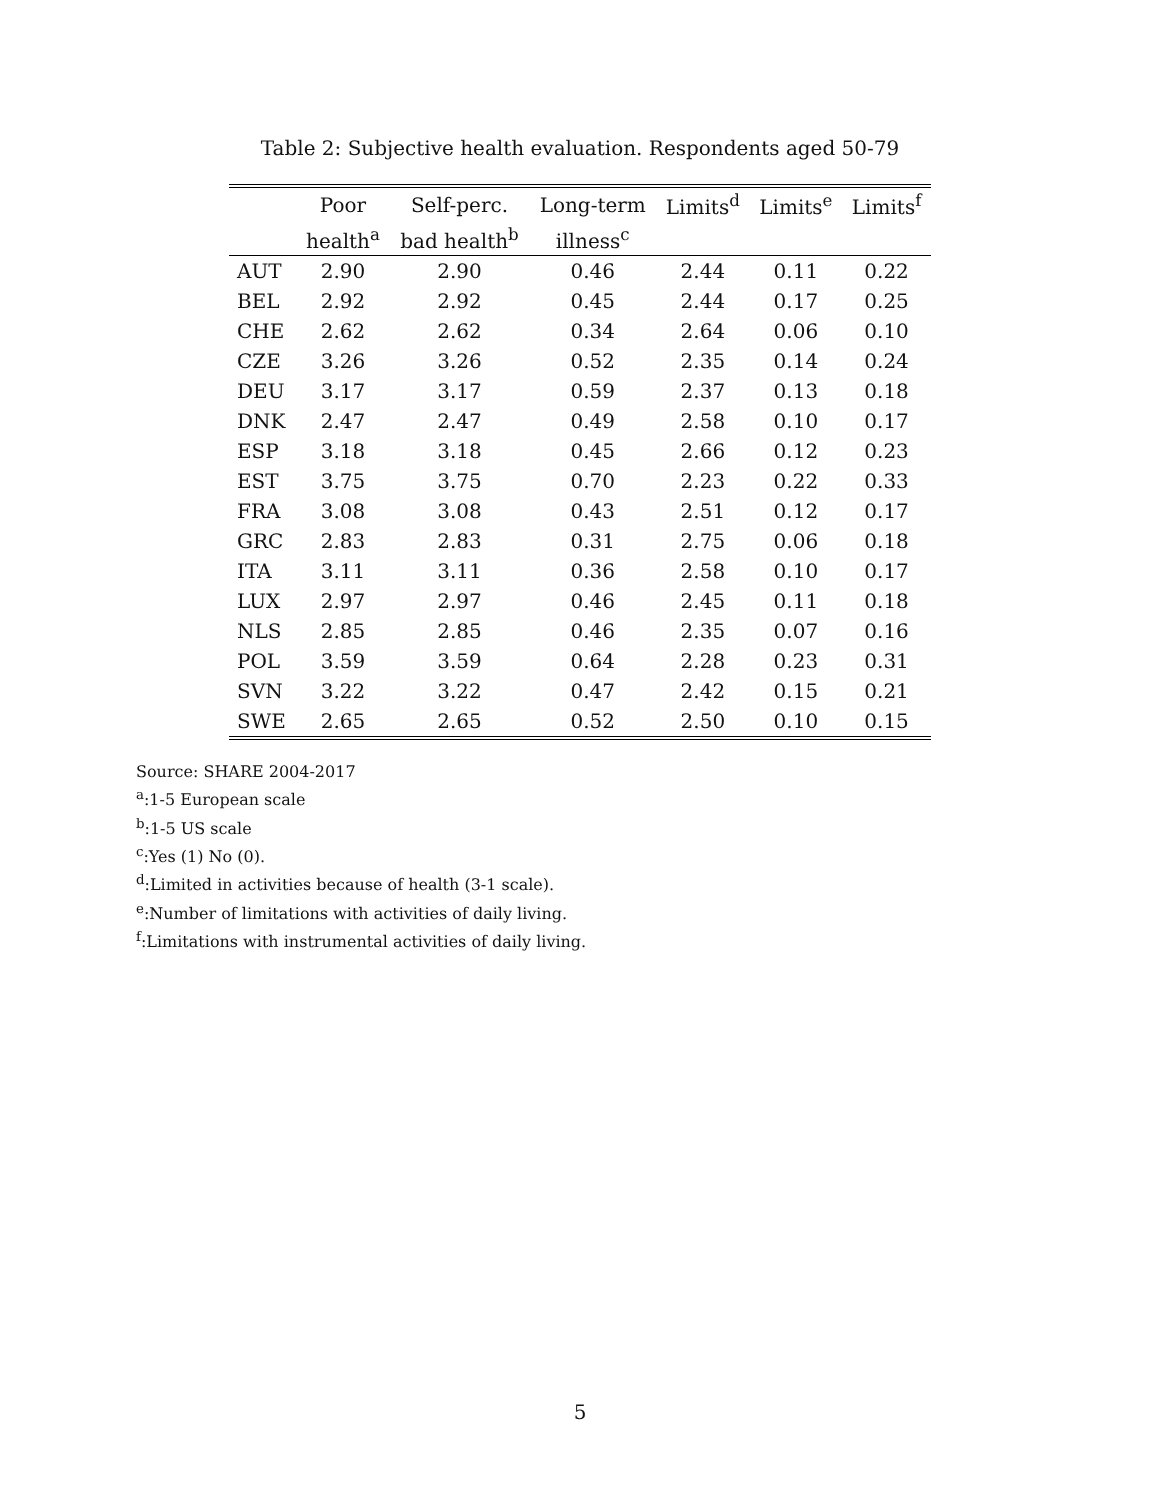Table 2: Subjective health evaluation. Respondents aged 50-79
| | Poor | Self-perc. | Long-term | Limits<sup>d</sup> | Limits<sup>e</sup> | Limits<sup>f</sup> |
| --- | --- | --- | --- | --- | --- | --- |
| | health<sup>a</sup> | bad health<sup>b</sup> | illness<sup>c</sup> | | | |
| AUT | 2.90 | 2.90 | 0.46 | 2.44 | 0.11 | 0.22 |
| BEL | 2.92 | 2.92 | 0.45 | 2.44 | 0.17 | 0.25 |
| CHE | 2.62 | 2.62 | 0.34 | 2.64 | 0.06 | 0.10 |
| CZE | 3.26 | 3.26 | 0.52 | 2.35 | 0.14 | 0.24 |
| DEU | 3.17 | 3.17 | 0.59 | 2.37 | 0.13 | 0.18 |
| DNK | 2.47 | 2.47 | 0.49 | 2.58 | 0.10 | 0.17 |
| ESP | 3.18 | 3.18 | 0.45 | 2.66 | 0.12 | 0.23 |
| EST | 3.75 | 3.75 | 0.70 | 2.23 | 0.22 | 0.33 |
| FRA | 3.08 | 3.08 | 0.43 | 2.51 | 0.12 | 0.17 |
| GRC | 2.83 | 2.83 | 0.31 | 2.75 | 0.06 | 0.18 |
| ITA | 3.11 | 3.11 | 0.36 | 2.58 | 0.10 | 0.17 |
| LUX | 2.97 | 2.97 | 0.46 | 2.45 | 0.11 | 0.18 |
| NLS | 2.85 | 2.85 | 0.46 | 2.35 | 0.07 | 0.16 |
| POL | 3.59 | 3.59 | 0.64 | 2.28 | 0.23 | 0.31 |
| SVN | 3.22 | 3.22 | 0.47 | 2.42 | 0.15 | 0.21 |
| SWE | 2.65 | 2.65 | 0.52 | 2.50 | 0.10 | 0.15 |
Source: SHARE 2004-2017
<sup>a</sup>:1-5 European scale
<sup>b</sup>:1-5 US scale
<sup>c</sup>:Yes (1) No (0).
<sup>d</sup>:Limited in activities because of health (3-1 scale).
<sup>e</sup>:Number of limitations with activities of daily living.
<sup>f</sup>:Limitations with instrumental activities of daily living.
5